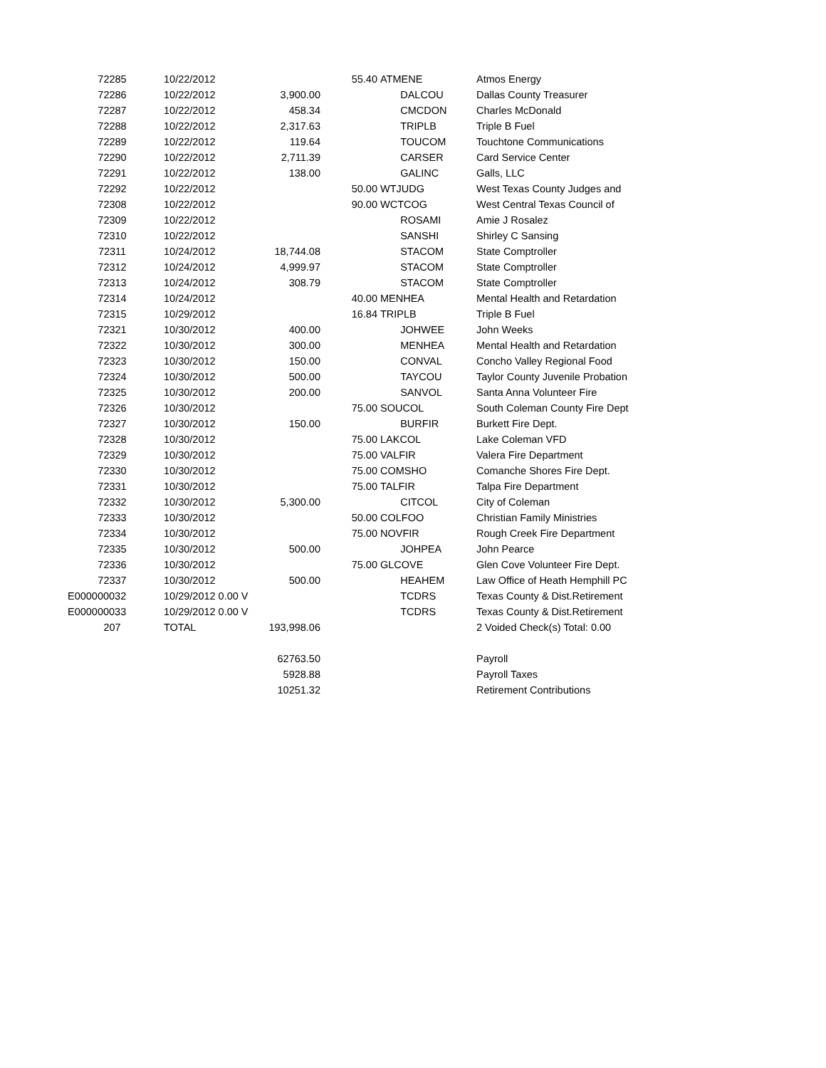| 72285 | 10/22/2012 | | 55.40 | ATMENE | Atmos Energy |
| 72286 | 10/22/2012 | 3,900.00 | | DALCOU | Dallas County Treasurer |
| 72287 | 10/22/2012 | 458.34 | | CMCDON | Charles McDonald |
| 72288 | 10/22/2012 | 2,317.63 | | TRIPLB | Triple B Fuel |
| 72289 | 10/22/2012 | 119.64 | | TOUCOM | Touchtone Communications |
| 72290 | 10/22/2012 | 2,711.39 | | CARSER | Card Service Center |
| 72291 | 10/22/2012 | 138.00 | | GALINC | Galls, LLC |
| 72292 | 10/22/2012 | | 50.00 | WTJUDG | West Texas County Judges and |
| 72308 | 10/22/2012 | | 90.00 | WCTCOG | West Central Texas Council of |
| 72309 | 10/22/2012 | | | ROSAMI | Amie J Rosalez |
| 72310 | 10/22/2012 | | | SANSHI | Shirley C Sansing |
| 72311 | 10/24/2012 | 18,744.08 | | STACOM | State Comptroller |
| 72312 | 10/24/2012 | 4,999.97 | | STACOM | State Comptroller |
| 72313 | 10/24/2012 | 308.79 | | STACOM | State Comptroller |
| 72314 | 10/24/2012 | | 40.00 | MENHEA | Mental Health and Retardation |
| 72315 | 10/29/2012 | | 16.84 | TRIPLB | Triple B Fuel |
| 72321 | 10/30/2012 | 400.00 | | JOHWEE | John Weeks |
| 72322 | 10/30/2012 | 300.00 | | MENHEA | Mental Health and Retardation |
| 72323 | 10/30/2012 | 150.00 | | CONVAL | Concho Valley Regional Food |
| 72324 | 10/30/2012 | 500.00 | | TAYCOU | Taylor County Juvenile Probation |
| 72325 | 10/30/2012 | 200.00 | | SANVOL | Santa Anna Volunteer Fire |
| 72326 | 10/30/2012 | | 75.00 | SOUCOL | South Coleman County Fire Dept |
| 72327 | 10/30/2012 | 150.00 | | BURFIR | Burkett Fire Dept. |
| 72328 | 10/30/2012 | | 75.00 | LAKCOL | Lake Coleman VFD |
| 72329 | 10/30/2012 | | 75.00 | VALFIR | Valera Fire Department |
| 72330 | 10/30/2012 | | 75.00 | COMSHO | Comanche Shores Fire Dept. |
| 72331 | 10/30/2012 | | 75.00 | TALFIR | Talpa Fire Department |
| 72332 | 10/30/2012 | 5,300.00 | | CITCOL | City of Coleman |
| 72333 | 10/30/2012 | | 50.00 | COLFOO | Christian Family Ministries |
| 72334 | 10/30/2012 | | 75.00 | NOVFIR | Rough Creek Fire Department |
| 72335 | 10/30/2012 | 500.00 | | JOHPEA | John Pearce |
| 72336 | 10/30/2012 | | 75.00 | GLCOVE | Glen Cove Volunteer Fire Dept. |
| 72337 | 10/30/2012 | 500.00 | | HEAHEM | Law Office of Heath Hemphill PC |
| E000000032 | 10/29/2012 0.00 V | | | TCDRS | Texas County & Dist.Retirement |
| E000000033 | 10/29/2012 0.00 V | | | TCDRS | Texas County & Dist.Retirement |
| 207 | TOTAL | 193,998.06 | | | 2 Voided Check(s) Total: 0.00 |
| | | 62763.50 | | | Payroll |
| | | 5928.88 | | | Payroll Taxes |
| | | 10251.32 | | | Retirement Contributions |